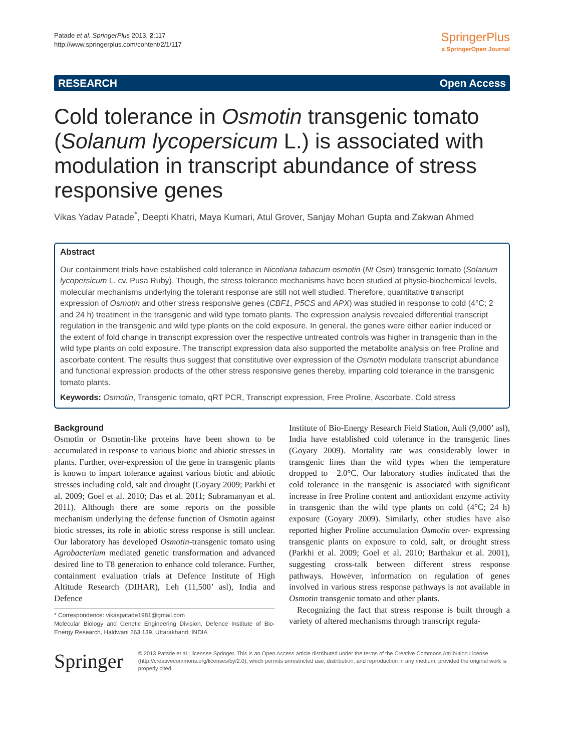Patade et al. SpringerPlus 2013, 2:117
http://www.springerplus.com/content/2/1/117
SpringerPlus
a SpringerOpen Journal
RESEARCH Open Access
Cold tolerance in Osmotin transgenic tomato (Solanum lycopersicum L.) is associated with modulation in transcript abundance of stress responsive genes
Vikas Yadav Patade<sup>*</sup>, Deepti Khatri, Maya Kumari, Atul Grover, Sanjay Mohan Gupta and Zakwan Ahmed
Abstract
Our containment trials have established cold tolerance in Nicotiana tabacum osmotin (Nt Osm) transgenic tomato (Solanum lycopersicum L. cv. Pusa Ruby). Though, the stress tolerance mechanisms have been studied at physio-biochemical levels, molecular mechanisms underlying the tolerant response are still not well studied. Therefore, quantitative transcript expression of Osmotin and other stress responsive genes (CBF1, P5CS and APX) was studied in response to cold (4°C; 2 and 24 h) treatment in the transgenic and wild type tomato plants. The expression analysis revealed differential transcript regulation in the transgenic and wild type plants on the cold exposure. In general, the genes were either earlier induced or the extent of fold change in transcript expression over the respective untreated controls was higher in transgenic than in the wild type plants on cold exposure. The transcript expression data also supported the metabolite analysis on free Proline and ascorbate content. The results thus suggest that constitutive over expression of the Osmotin modulate transcript abundance and functional expression products of the other stress responsive genes thereby, imparting cold tolerance in the transgenic tomato plants.
Keywords: Osmotin, Transgenic tomato, qRT PCR, Transcript expression, Free Proline, Ascorbate, Cold stress
Background
Osmotin or Osmotin-like proteins have been shown to be accumulated in response to various biotic and abiotic stresses in plants. Further, over-expression of the gene in transgenic plants is known to impart tolerance against various biotic and abiotic stresses including cold, salt and drought (Goyary 2009; Parkhi et al. 2009; Goel et al. 2010; Das et al. 2011; Subramanyan et al. 2011). Although there are some reports on the possible mechanism underlying the defense function of Osmotin against biotic stresses, its role in abiotic stress response is still unclear. Our laboratory has developed Osmotin-transgenic tomato using Agrobacterium mediated genetic transformation and advanced desired line to T8 generation to enhance cold tolerance. Further, containment evaluation trials at Defence Institute of High Altitude Research (DIHAR), Leh (11,500’ asl), India and Defence
* Correspondence: vikaspatade1981@gmail.com
Molecular Biology and Genetic Engineering Division, Defence Institute of Bio-Energy Research, Haldwani 263 139, Uttarakhand, INDIA
Institute of Bio-Energy Research Field Station, Auli (9,000’ asl), India have established cold tolerance in the transgenic lines (Goyary 2009). Mortality rate was considerably lower in transgenic lines than the wild types when the temperature dropped to −2.0°C. Our laboratory studies indicated that the cold tolerance in the transgenic is associated with significant increase in free Proline content and antioxidant enzyme activity in transgenic than the wild type plants on cold (4°C; 24 h) exposure (Goyary 2009). Similarly, other studies have also reported higher Proline accumulation Osmotin over- expressing transgenic plants on exposure to cold, salt, or drought stress (Parkhi et al. 2009; Goel et al. 2010; Barthakur et al. 2001), suggesting cross-talk between different stress response pathways. However, information on regulation of genes involved in various stress response pathways is not available in Osmotin transgenic tomato and other plants.
Recognizing the fact that stress response is built through a variety of altered mechanisms through transcript regula-
Springer
© 2013 Patade et al.; licensee Springer. This is an Open Access article distributed under the terms of the Creative Commons Attribution License (http://creativecommons.org/licenses/by/2.0), which permits unrestricted use, distribution, and reproduction in any medium, provided the original work is properly cited.